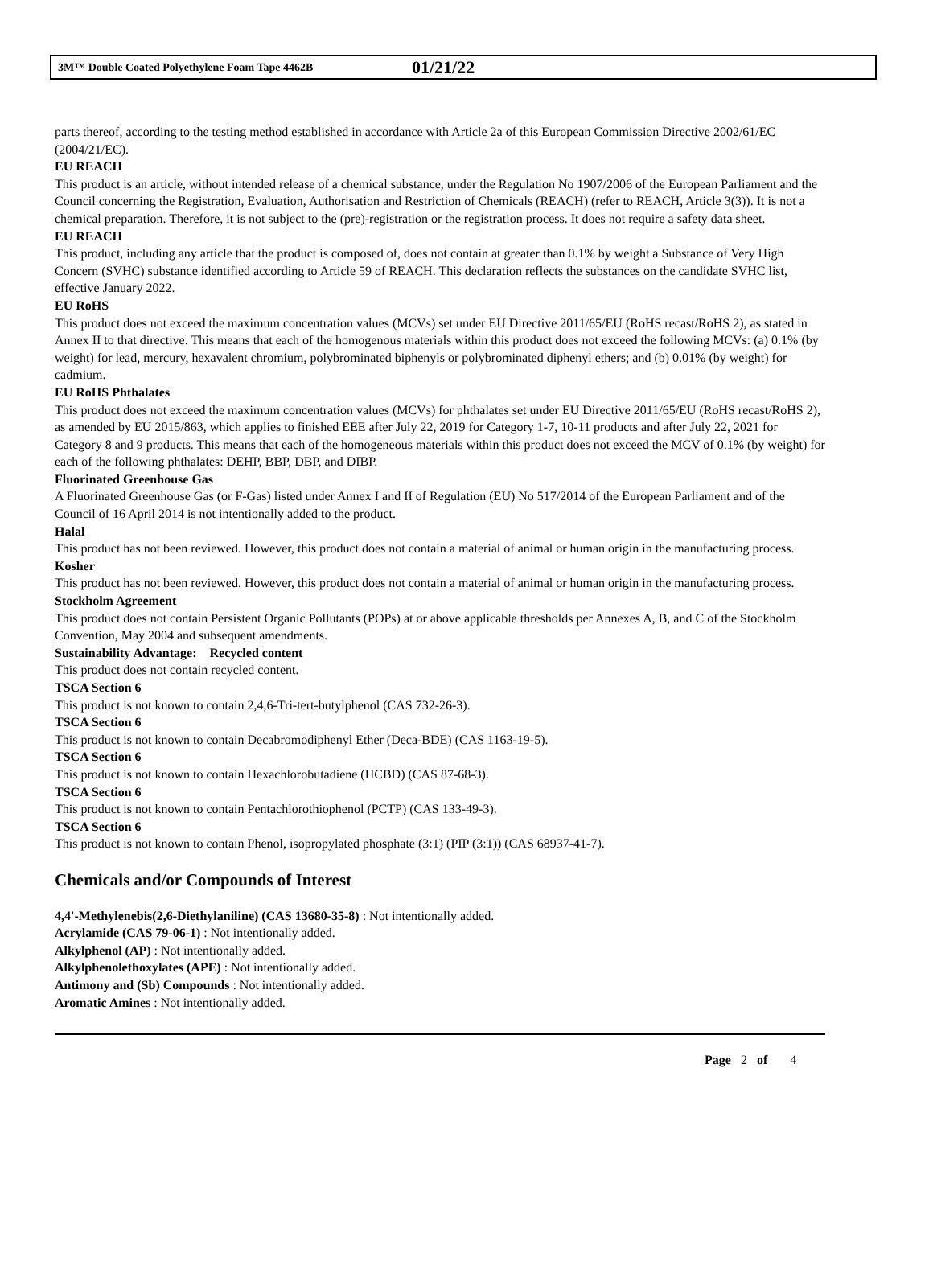3M™ Double Coated Polyethylene Foam Tape 4462B 01/21/22
parts thereof, according to the testing method established in accordance with Article 2a of this European Commission Directive 2002/61/EC (2004/21/EC).
EU REACH
This product is an article, without intended release of a chemical substance, under the Regulation No 1907/2006 of the European Parliament and the Council concerning the Registration, Evaluation, Authorisation and Restriction of Chemicals (REACH) (refer to REACH, Article 3(3)). It is not a chemical preparation. Therefore, it is not subject to the (pre)-registration or the registration process. It does not require a safety data sheet.
EU REACH
This product, including any article that the product is composed of, does not contain at greater than 0.1% by weight a Substance of Very High Concern (SVHC) substance identified according to Article 59 of REACH. This declaration reflects the substances on the candidate SVHC list, effective January 2022.
EU RoHS
This product does not exceed the maximum concentration values (MCVs) set under EU Directive 2011/65/EU (RoHS recast/RoHS 2), as stated in Annex II to that directive. This means that each of the homogenous materials within this product does not exceed the following MCVs: (a) 0.1% (by weight) for lead, mercury, hexavalent chromium, polybrominated biphenyls or polybrominated diphenyl ethers; and (b) 0.01% (by weight) for cadmium.
EU RoHS Phthalates
This product does not exceed the maximum concentration values (MCVs) for phthalates set under EU Directive 2011/65/EU (RoHS recast/RoHS 2), as amended by EU 2015/863, which applies to finished EEE after July 22, 2019 for Category 1-7, 10-11 products and after July 22, 2021 for Category 8 and 9 products. This means that each of the homogeneous materials within this product does not exceed the MCV of 0.1% (by weight) for each of the following phthalates: DEHP, BBP, DBP, and DIBP.
Fluorinated Greenhouse Gas
A Fluorinated Greenhouse Gas (or F-Gas) listed under Annex I and II of Regulation (EU) No 517/2014 of the European Parliament and of the Council of 16 April 2014 is not intentionally added to the product.
Halal
This product has not been reviewed. However, this product does not contain a material of animal or human origin in the manufacturing process.
Kosher
This product has not been reviewed. However, this product does not contain a material of animal or human origin in the manufacturing process.
Stockholm Agreement
This product does not contain Persistent Organic Pollutants (POPs) at or above applicable thresholds per Annexes A, B, and C of the Stockholm Convention, May 2004 and subsequent amendments.
Sustainability Advantage: Recycled content
This product does not contain recycled content.
TSCA Section 6
This product is not known to contain 2,4,6-Tri-tert-butylphenol (CAS 732-26-3).
TSCA Section 6
This product is not known to contain Decabromodiphenyl Ether (Deca-BDE) (CAS 1163-19-5).
TSCA Section 6
This product is not known to contain Hexachlorobutadiene (HCBD) (CAS 87-68-3).
TSCA Section 6
This product is not known to contain Pentachlorothiophenol (PCTP) (CAS 133-49-3).
TSCA Section 6
This product is not known to contain Phenol, isopropylated phosphate (3:1) (PIP (3:1)) (CAS 68937-41-7).
Chemicals and/or Compounds of Interest
4,4'-Methylenebis(2,6-Diethylaniline) (CAS 13680-35-8) : Not intentionally added.
Acrylamide (CAS 79-06-1) : Not intentionally added.
Alkylphenol (AP) : Not intentionally added.
Alkylphenolethoxylates (APE) : Not intentionally added.
Antimony and (Sb) Compounds : Not intentionally added.
Aromatic Amines : Not intentionally added.
Page 2 of 4